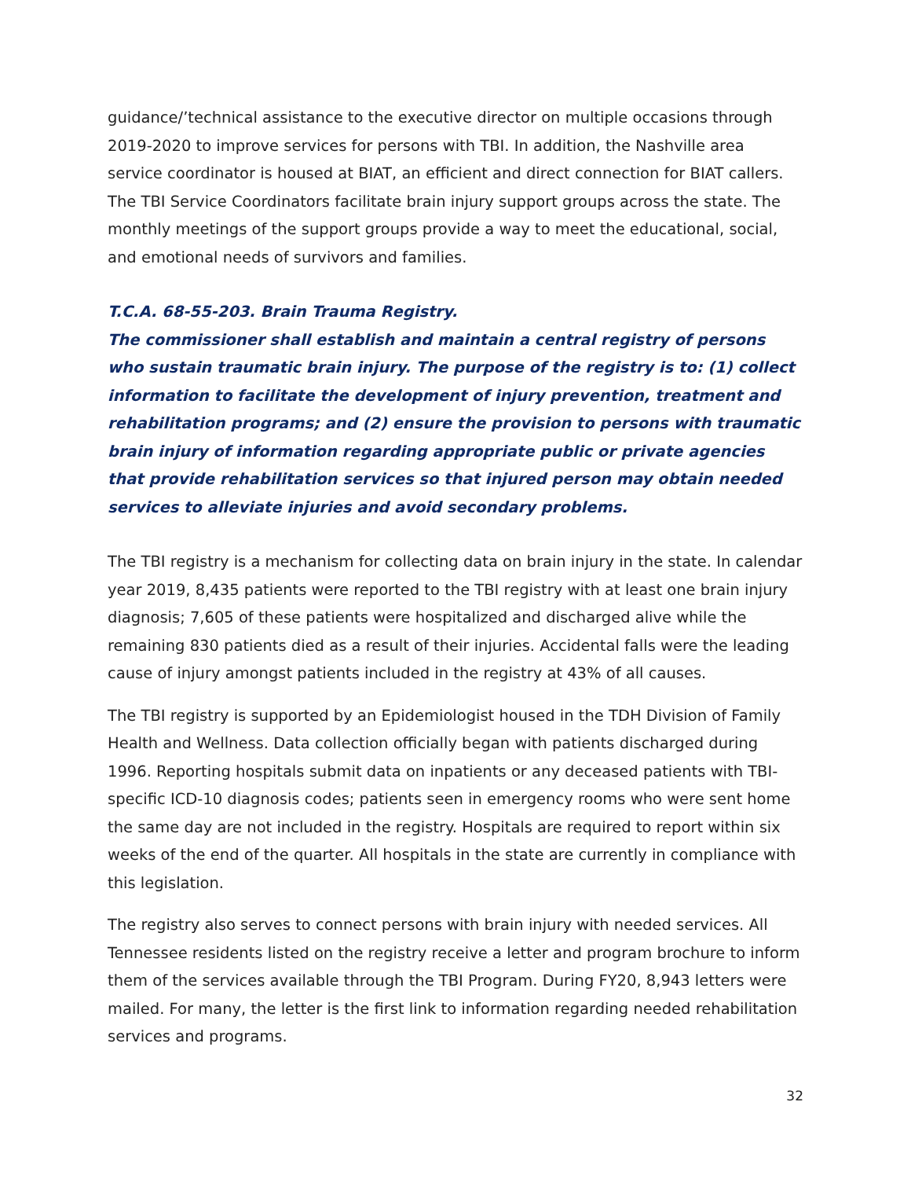guidance/’technical assistance to the executive director on multiple occasions through 2019-2020 to improve services for persons with TBI. In addition, the Nashville area service coordinator is housed at BIAT, an efficient and direct connection for BIAT callers. The TBI Service Coordinators facilitate brain injury support groups across the state. The monthly meetings of the support groups provide a way to meet the educational, social, and emotional needs of survivors and families.
T.C.A. 68-55-203. Brain Trauma Registry.
The commissioner shall establish and maintain a central registry of persons who sustain traumatic brain injury. The purpose of the registry is to: (1) collect information to facilitate the development of injury prevention, treatment and rehabilitation programs; and (2) ensure the provision to persons with traumatic brain injury of information regarding appropriate public or private agencies that provide rehabilitation services so that injured person may obtain needed services to alleviate injuries and avoid secondary problems.
The TBI registry is a mechanism for collecting data on brain injury in the state. In calendar year 2019, 8,435 patients were reported to the TBI registry with at least one brain injury diagnosis; 7,605 of these patients were hospitalized and discharged alive while the remaining 830 patients died as a result of their injuries. Accidental falls were the leading cause of injury amongst patients included in the registry at 43% of all causes.
The TBI registry is supported by an Epidemiologist housed in the TDH Division of Family Health and Wellness. Data collection officially began with patients discharged during 1996. Reporting hospitals submit data on inpatients or any deceased patients with TBI-specific ICD-10 diagnosis codes; patients seen in emergency rooms who were sent home the same day are not included in the registry. Hospitals are required to report within six weeks of the end of the quarter. All hospitals in the state are currently in compliance with this legislation.
The registry also serves to connect persons with brain injury with needed services. All Tennessee residents listed on the registry receive a letter and program brochure to inform them of the services available through the TBI Program. During FY20, 8,943 letters were mailed. For many, the letter is the first link to information regarding needed rehabilitation services and programs.
32